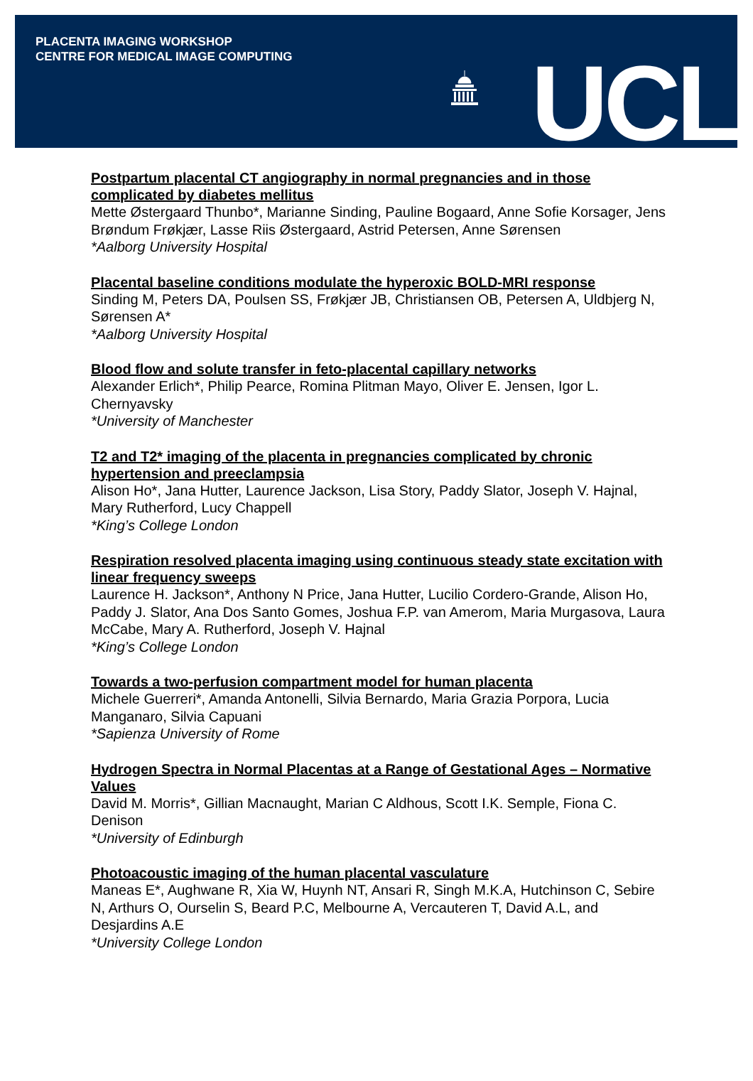PLACENTA IMAGING WORKSHOP
CENTRE FOR MEDICAL IMAGE COMPUTING
UCL
Postpartum placental CT angiography in normal pregnancies and in those complicated by diabetes mellitus
Mette Østergaard Thunbo*, Marianne Sinding, Pauline Bogaard, Anne Sofie Korsager, Jens Brøndum Frøkjær, Lasse Riis Østergaard, Astrid Petersen, Anne Sørensen
*Aalborg University Hospital
Placental baseline conditions modulate the hyperoxic BOLD-MRI response
Sinding M, Peters DA, Poulsen SS, Frøkjær JB, Christiansen OB, Petersen A, Uldbjerg N, Sørensen A*
*Aalborg University Hospital
Blood flow and solute transfer in feto-placental capillary networks
Alexander Erlich*, Philip Pearce, Romina Plitman Mayo, Oliver E. Jensen, Igor L. Chernyavsky
*University of Manchester
T2 and T2* imaging of the placenta in pregnancies complicated by chronic hypertension and preeclampsia
Alison Ho*, Jana Hutter, Laurence Jackson, Lisa Story, Paddy Slator, Joseph V. Hajnal, Mary Rutherford, Lucy Chappell
*King’s College London
Respiration resolved placenta imaging using continuous steady state excitation with linear frequency sweeps
Laurence H. Jackson*, Anthony N Price, Jana Hutter, Lucilio Cordero-Grande, Alison Ho, Paddy J. Slator, Ana Dos Santo Gomes, Joshua F.P. van Amerom, Maria Murgasova, Laura McCabe, Mary A. Rutherford, Joseph V. Hajnal
*King’s College London
Towards a two-perfusion compartment model for human placenta
Michele Guerreri*, Amanda Antonelli, Silvia Bernardo, Maria Grazia Porpora, Lucia Manganaro, Silvia Capuani
*Sapienza University of Rome
Hydrogen Spectra in Normal Placentas at a Range of Gestational Ages – Normative Values
David M. Morris*, Gillian Macnaught, Marian C Aldhous, Scott I.K. Semple, Fiona C. Denison
*University of Edinburgh
Photoacoustic imaging of the human placental vasculature
Maneas E*, Aughwane R, Xia W, Huynh NT, Ansari R, Singh M.K.A, Hutchinson C, Sebire N, Arthurs O, Ourselin S, Beard P.C, Melbourne A, Vercauteren T, David A.L, and Desjardins A.E
*University College London